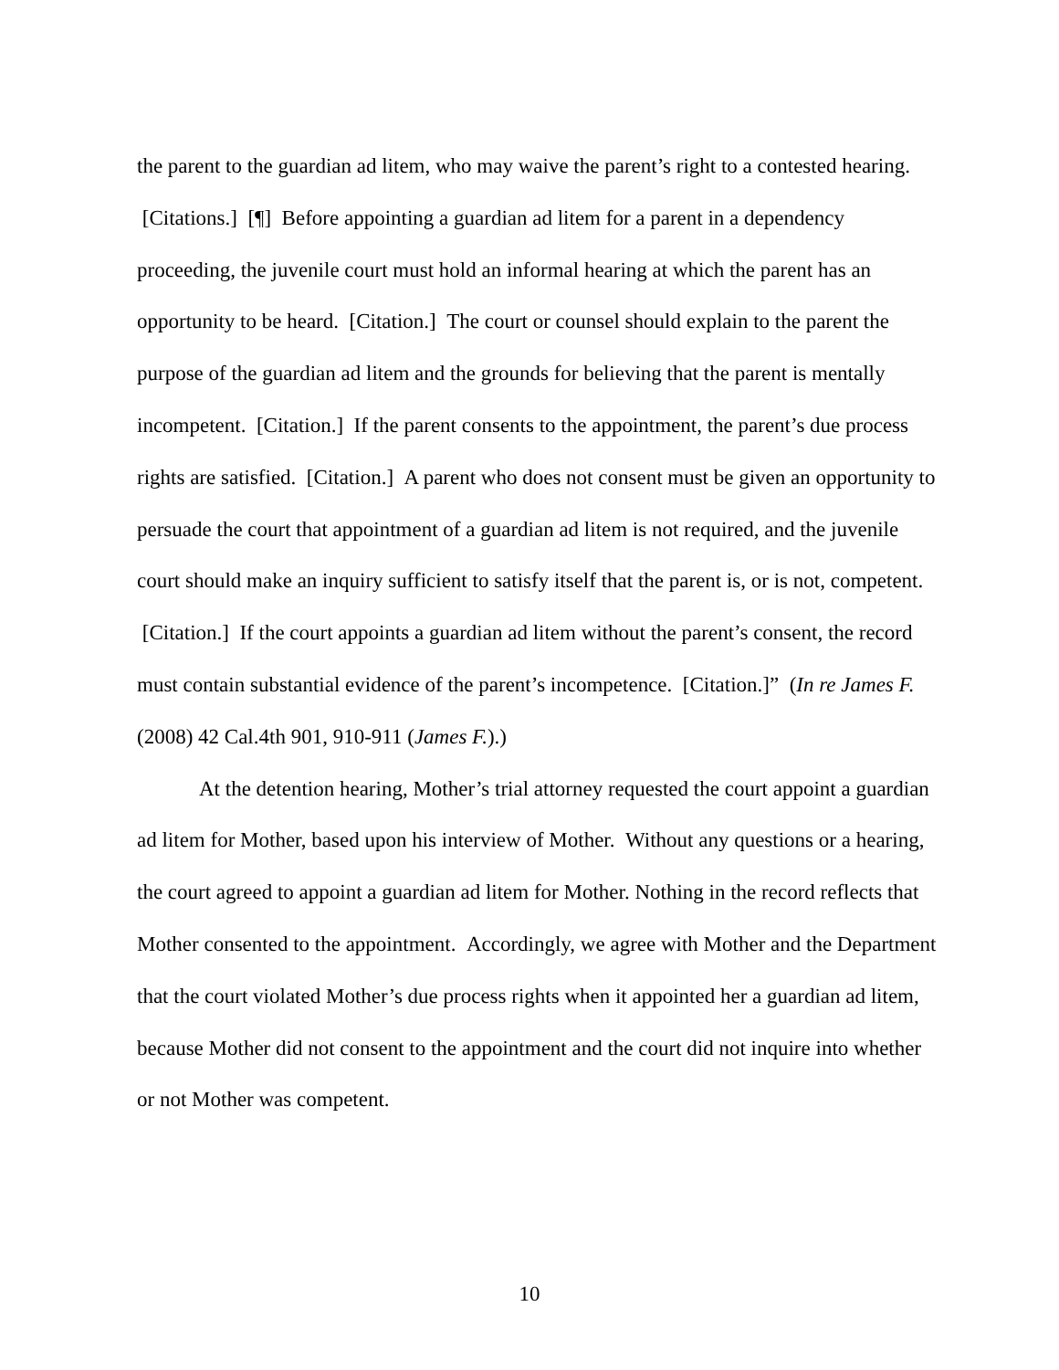the parent to the guardian ad litem, who may waive the parent’s right to a contested hearing. [Citations.] [¶] Before appointing a guardian ad litem for a parent in a dependency proceeding, the juvenile court must hold an informal hearing at which the parent has an opportunity to be heard. [Citation.] The court or counsel should explain to the parent the purpose of the guardian ad litem and the grounds for believing that the parent is mentally incompetent. [Citation.] If the parent consents to the appointment, the parent’s due process rights are satisfied. [Citation.] A parent who does not consent must be given an opportunity to persuade the court that appointment of a guardian ad litem is not required, and the juvenile court should make an inquiry sufficient to satisfy itself that the parent is, or is not, competent. [Citation.] If the court appoints a guardian ad litem without the parent’s consent, the record must contain substantial evidence of the parent’s incompetence. [Citation.]” (In re James F. (2008) 42 Cal.4th 901, 910-911 (James F.).)
At the detention hearing, Mother’s trial attorney requested the court appoint a guardian ad litem for Mother, based upon his interview of Mother. Without any questions or a hearing, the court agreed to appoint a guardian ad litem for Mother. Nothing in the record reflects that Mother consented to the appointment. Accordingly, we agree with Mother and the Department that the court violated Mother’s due process rights when it appointed her a guardian ad litem, because Mother did not consent to the appointment and the court did not inquire into whether or not Mother was competent.
10